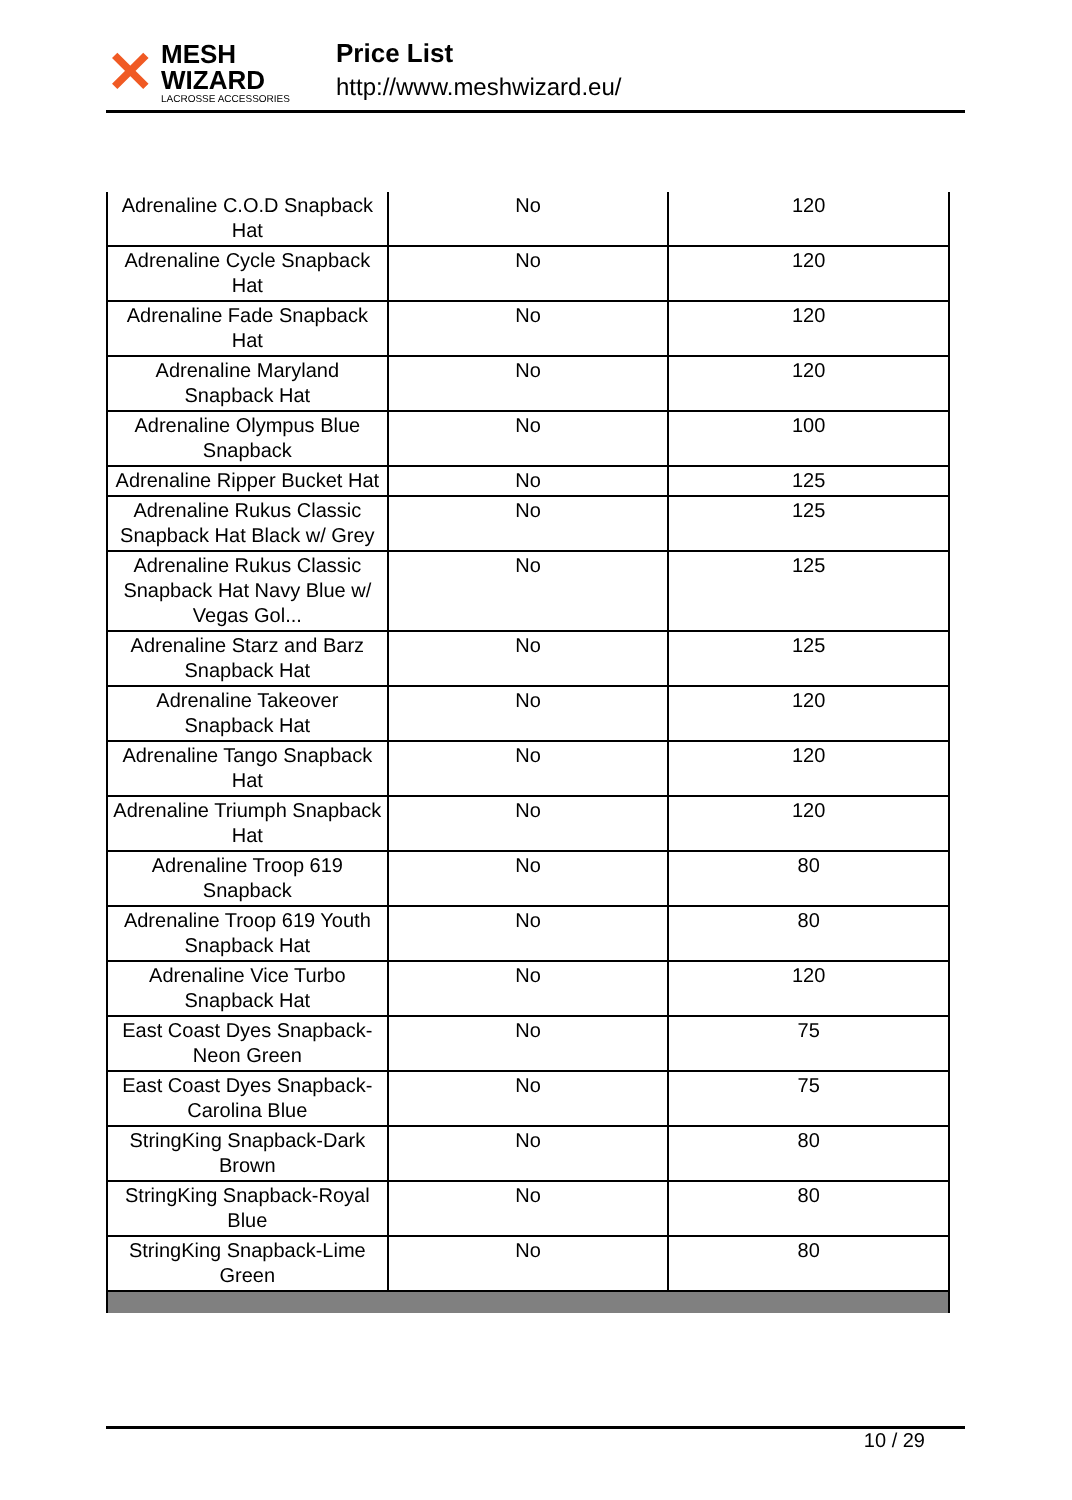✕
MESH WIZARD
LACROSSE ACCESSORIES
Price List
http://www.meshwizard.eu/
| Adrenaline C.O.D Snapback Hat | No | 120 |
| Adrenaline Cycle Snapback Hat | No | 120 |
| Adrenaline Fade Snapback Hat | No | 120 |
| Adrenaline Maryland Snapback Hat | No | 120 |
| Adrenaline Olympus Blue Snapback | No | 100 |
| Adrenaline Ripper Bucket Hat | No | 125 |
| Adrenaline Rukus Classic Snapback Hat Black w/ Grey | No | 125 |
| Adrenaline Rukus Classic Snapback Hat Navy Blue w/ Vegas Gol... | No | 125 |
| Adrenaline Starz and Barz Snapback Hat | No | 125 |
| Adrenaline Takeover Snapback Hat | No | 120 |
| Adrenaline Tango Snapback Hat | No | 120 |
| Adrenaline Triumph Snapback Hat | No | 120 |
| Adrenaline Troop 619 Snapback | No | 80 |
| Adrenaline Troop 619 Youth Snapback Hat | No | 80 |
| Adrenaline Vice Turbo Snapback Hat | No | 120 |
| East Coast Dyes Snapback-Neon Green | No | 75 |
| East Coast Dyes Snapback-Carolina Blue | No | 75 |
| StringKing Snapback-Dark Brown | No | 80 |
| StringKing Snapback-Royal Blue | No | 80 |
| StringKing Snapback-Lime Green | No | 80 |
10 / 29